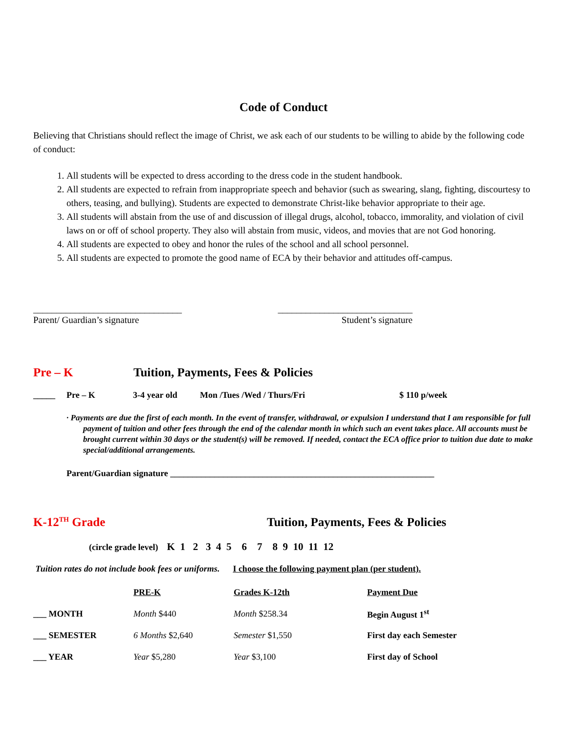Code of Conduct
Believing that Christians should reflect the image of Christ, we ask each of our students to be willing to abide by the following code of conduct:
1. All students will be expected to dress according to the dress code in the student handbook.
2. All students are expected to refrain from inappropriate speech and behavior (such as swearing, slang, fighting, discourtesy to others, teasing, and bullying). Students are expected to demonstrate Christ-like behavior appropriate to their age.
3. All students will abstain from the use of and discussion of illegal drugs, alcohol, tobacco, immorality, and violation of civil laws on or off of school property. They also will abstain from music, videos, and movies that are not God honoring.
4. All students are expected to obey and honor the rules of the school and all school personnel.
5. All students are expected to promote the good name of ECA by their behavior and attitudes off-campus.
________________________________
Parent/ Guardian’s signature
_____________________________
Student’s signature
Pre – K Tuition, Payments, Fees & Policies
_____ Pre – K 3-4 year old Mon /Tues /Wed / Thurs/Fri $ 110 p/week
· Payments are due the first of each month. In the event of transfer, withdrawal, or expulsion I understand that I am responsible for full payment of tuition and other fees through the end of the calendar month in which such an event takes place. All accounts must be brought current within 30 days or the student(s) will be removed. If needed, contact the ECA office prior to tuition due date to make special/additional arrangements.
Parent/Guardian signature ____________________________________________________________
K-12<sup>TH</sup> Grade Tuition, Payments, Fees & Policies
(circle grade level) K 1 2 3 4 5 6 7 8 9 10 11 12
Tuition rates do not include book fees or uniforms. I choose the following payment plan (per student).
| | PRE-K | Grades K-12th | Payment Due |
| ___ MONTH | Month $440 | Month $258.34 | Begin August 1<sup>st</sup> |
| ___ SEMESTER | 6 Months $2,640 | Semester $1,550 | First day each Semester |
| ___ YEAR | Year $5,280 | Year $3,100 | First day of School |